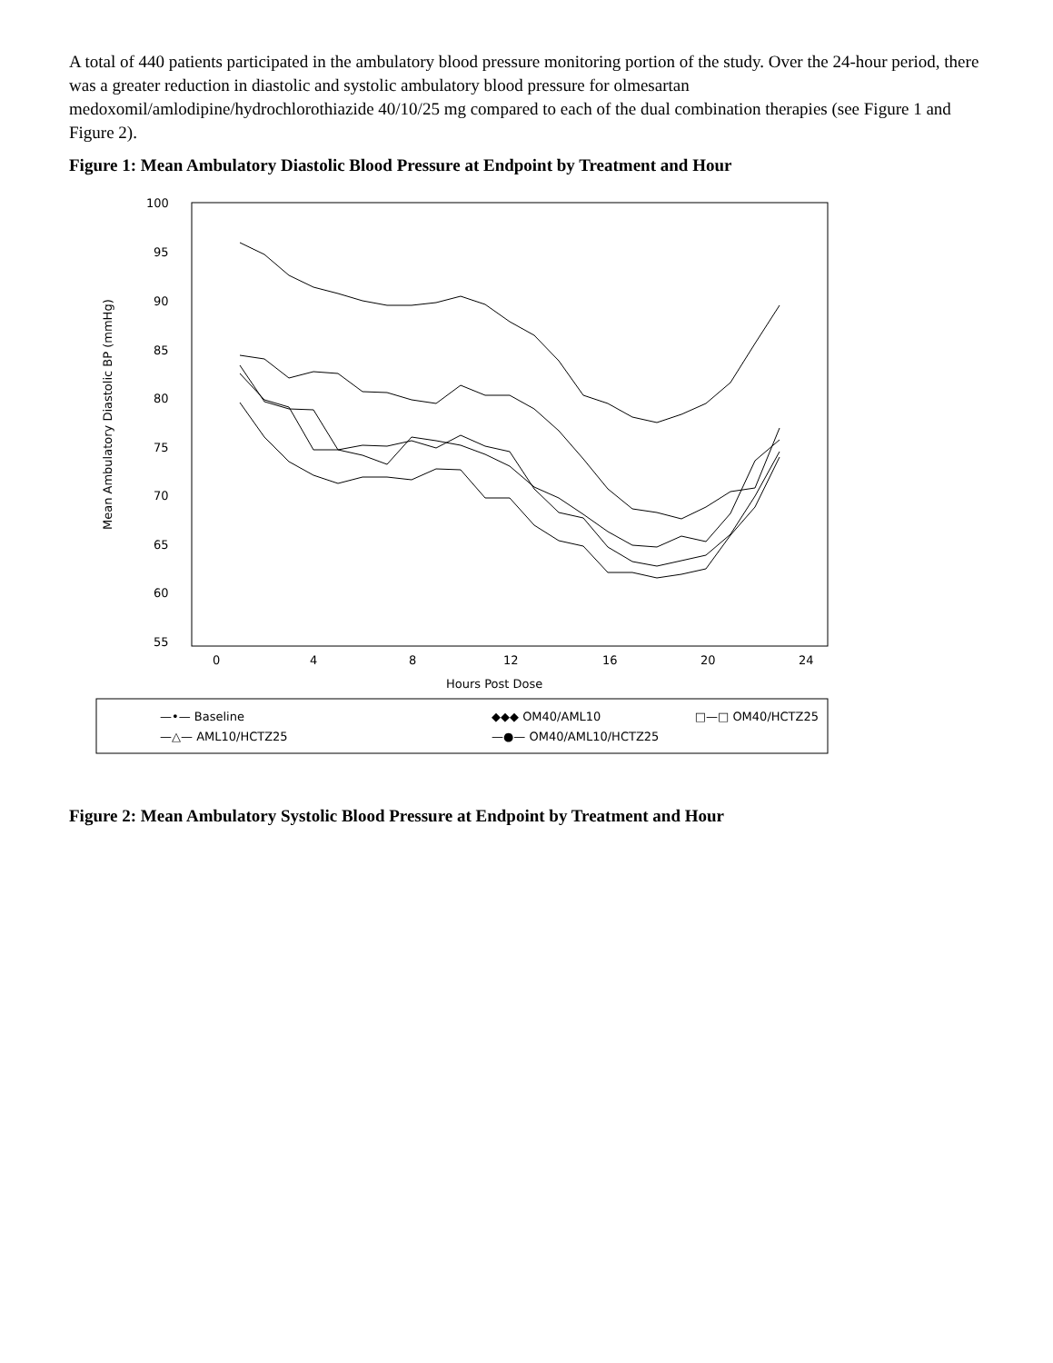A total of 440 patients participated in the ambulatory blood pressure monitoring portion of the study. Over the 24-hour period, there was a greater reduction in diastolic and systolic ambulatory blood pressure for olmesartan medoxomil/amlodipine/hydrochlorothiazide 40/10/25 mg compared to each of the dual combination therapies (see Figure 1 and Figure 2).
Figure 1: Mean Ambulatory Diastolic Blood Pressure at Endpoint by Treatment and Hour
100
95
90
85
80
75
70
65
60
55
0
4
8
12
16
20
24
Hours Post Dose
Mean Ambulatory Diastolic BP (mmHg)
—•— Baseline
◆◆◆ OM40/AML10
□—□ OM40/HCTZ25
—△— AML10/HCTZ25
—●— OM40/AML10/HCTZ25
Figure 2: Mean Ambulatory Systolic Blood Pressure at Endpoint by Treatment and Hour